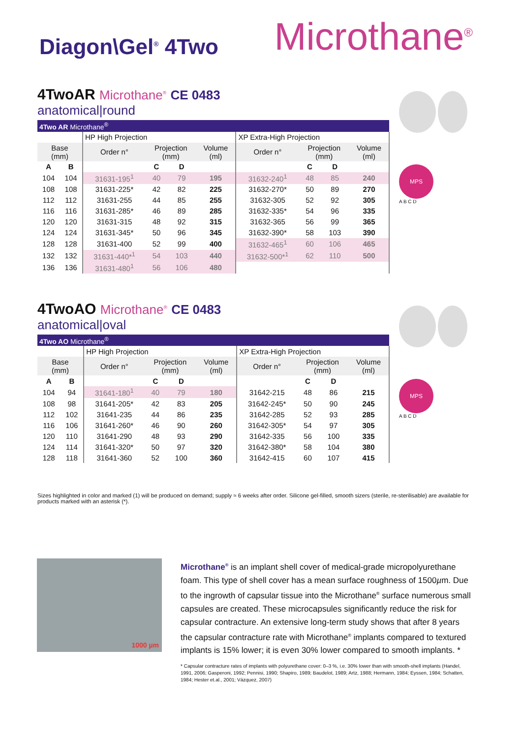Diagon\Gel<sup>®</sup> 4Two
Microthane<sup>®</sup>
4TwoAR Microthane<sup>®</sup> CE 0483
anatomical|round
MPS
A B C D
| 4Two AR Microthane<sup>®</sup> | | | | | | | | | |
| | | HP High Projection | | | | XP Extra-High Projection | | | |
| Base (mm) | | Order n° | Projection (mm) | | Volume (ml) | Order n° | Projection (mm) | | Volume (ml) |
| A | B | | C | D | | | C | D | |
| 104 | 104 | 31631-195<sup>1</sup> | 40 | 79 | 195 | 31632-240<sup>1</sup> | 48 | 85 | 240 |
| 108 | 108 | 31631-225* | 42 | 82 | 225 | 31632-270* | 50 | 89 | 270 |
| 112 | 112 | 31631-255 | 44 | 85 | 255 | 31632-305 | 52 | 92 | 305 |
| 116 | 116 | 31631-285* | 46 | 89 | 285 | 31632-335* | 54 | 96 | 335 |
| 120 | 120 | 31631-315 | 48 | 92 | 315 | 31632-365 | 56 | 99 | 365 |
| 124 | 124 | 31631-345* | 50 | 96 | 345 | 31632-390* | 58 | 103 | 390 |
| 128 | 128 | 31631-400 | 52 | 99 | 400 | 31632-465<sup>1</sup> | 60 | 106 | 465 |
| 132 | 132 | 31631-440*<sup>1</sup> | 54 | 103 | 440 | 31632-500*<sup>1</sup> | 62 | 110 | 500 |
| 136 | 136 | 31631-480<sup>1</sup> | 56 | 106 | 480 | | | | |
4TwoAO Microthane<sup>®</sup> CE 0483
anatomical|oval
MPS
A B C D
| 4Two AO Microthane<sup>®</sup> | | | | | | | | | |
| | | HP High Projection | | | | XP Extra-High Projection | | | |
| Base (mm) | | Order n° | Projection (mm) | | Volume (ml) | Order n° | Projection (mm) | | Volume (ml) |
| A | B | | C | D | | | C | D | |
| 104 | 94 | 31641-180<sup>1</sup> | 40 | 79 | 180 | 31642-215 | 48 | 86 | 215 |
| 108 | 98 | 31641-205* | 42 | 83 | 205 | 31642-245* | 50 | 90 | 245 |
| 112 | 102 | 31641-235 | 44 | 86 | 235 | 31642-285 | 52 | 93 | 285 |
| 116 | 106 | 31641-260* | 46 | 90 | 260 | 31642-305* | 54 | 97 | 305 |
| 120 | 110 | 31641-290 | 48 | 93 | 290 | 31642-335 | 56 | 100 | 335 |
| 124 | 114 | 31641-320* | 50 | 97 | 320 | 31642-380* | 58 | 104 | 380 |
| 128 | 118 | 31641-360 | 52 | 100 | 360 | 31642-415 | 60 | 107 | 415 |
Sizes highlighted in color and marked (1) will be produced on demand; supply ≈ 6 weeks after order. Silicone gel-filled, smooth sizers (sterile, re-sterilisable) are available for products marked with an asterisk (*).
1000 µm
Microthane<sup>®</sup> is an implant shell cover of medical-grade micropoly­urethane foam. This type of shell cover has a mean surface roughness of 1500µm. Due to the ingrowth of capsular tissue into the Microthane<sup>®</sup> surface numerous small capsules are created. These microcapsules significantly reduce the risk for capsular contracture. An extensive long-term study shows that after 8 years the capsular contracture rate with Microthane<sup>®</sup> implants compared to textured implants is 15% lower; it is even 30% lower compared to smooth implants. *
* Capsular contracture rates of implants with polyurethane cover: 0–3 %, i.e. 30% lower than with smooth-shell implants (Handel, 1991, 2006; Gasperoni, 1992; Pennisi, 1990; Shapiro, 1989; Baudelot, 1989; Artz, 1988; Hermann, 1984; Eyssen, 1984; Schatten, 1984; Hester et.al., 2001; Vázquez, 2007)